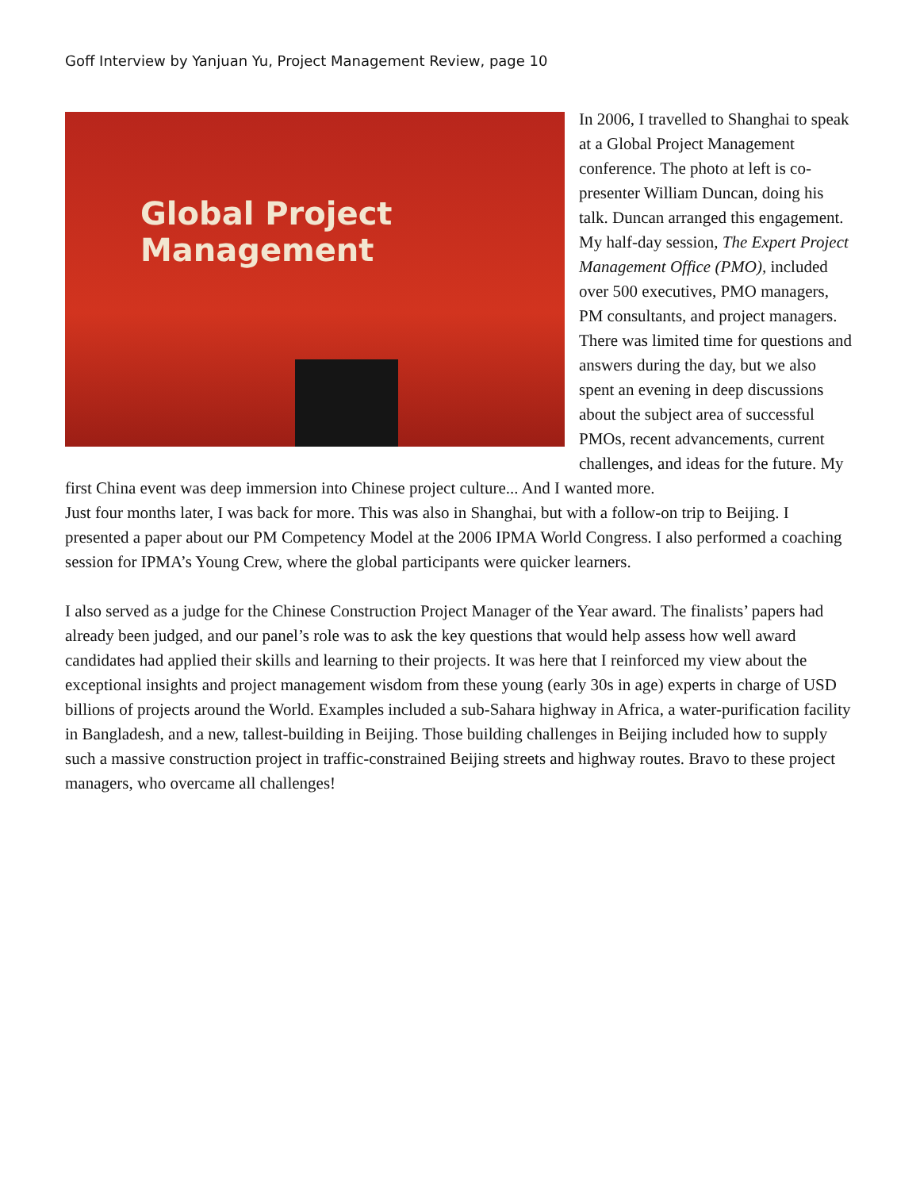Goff Interview by Yanjuan Yu, Project Management Review, page 10
Global Project Management
In 2006, I travelled to Shanghai to speak at a Global Project Management conference. The photo at left is co-presenter William Duncan, doing his talk. Duncan arranged this engagement. My half-day session, The Expert Project Management Office (PMO), included over 500 executives, PMO managers, PM consultants, and project managers. There was limited time for questions and answers during the day, but we also spent an evening in deep discussions about the subject area of successful PMOs, recent advancements, current challenges, and ideas for the future. My first China event was deep immersion into Chinese project culture... And I wanted more.
Just four months later, I was back for more. This was also in Shanghai, but with a follow-on trip to Beijing. I presented a paper about our PM Competency Model at the 2006 IPMA World Congress. I also performed a coaching session for IPMA’s Young Crew, where the global participants were quicker learners.
I also served as a judge for the Chinese Construction Project Manager of the Year award. The finalists’ papers had already been judged, and our panel’s role was to ask the key questions that would help assess how well award candidates had applied their skills and learning to their projects. It was here that I reinforced my view about the exceptional insights and project management wisdom from these young (early 30s in age) experts in charge of USD billions of projects around the World. Examples included a sub-Sahara highway in Africa, a water-purification facility in Bangladesh, and a new, tallest-building in Beijing. Those building challenges in Beijing included how to supply such a massive construction project in traffic-constrained Beijing streets and highway routes. Bravo to these project managers, who overcame all challenges!